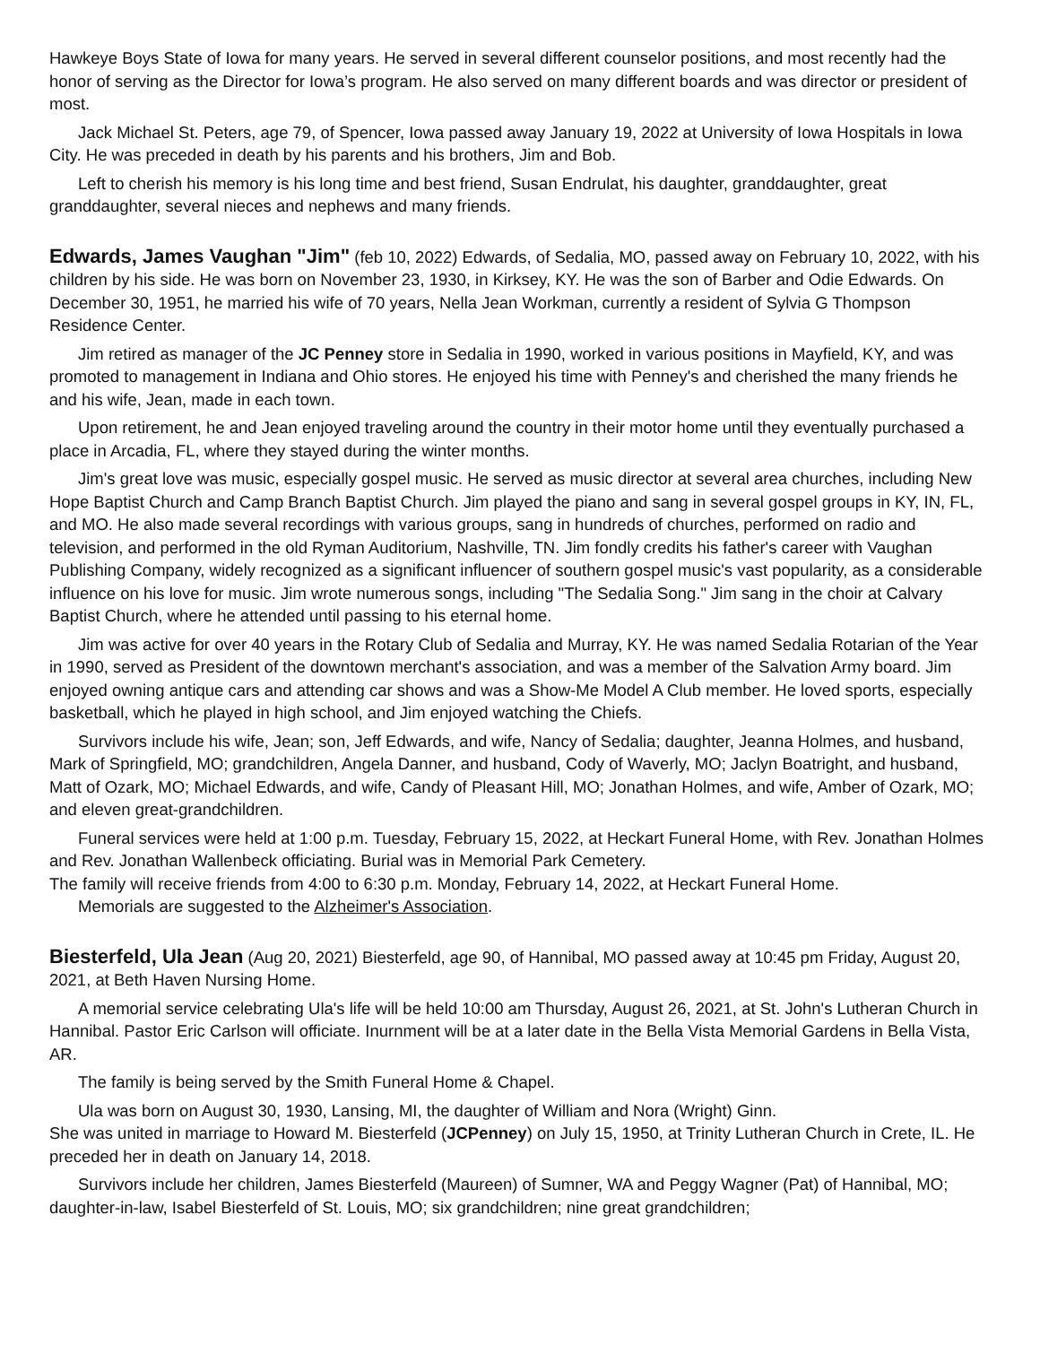Hawkeye Boys State of Iowa for many years. He served in several different counselor positions, and most recently had the honor of serving as the Director for Iowa’s program. He also served on many different boards and was director or president of most.
Jack Michael St. Peters, age 79, of Spencer, Iowa passed away January 19, 2022 at University of Iowa Hospitals in Iowa City. He was preceded in death by his parents and his brothers, Jim and Bob.
Left to cherish his memory is his long time and best friend, Susan Endrulat, his daughter, granddaughter, great granddaughter, several nieces and nephews and many friends.
Edwards, James Vaughan "Jim" (feb 10, 2022) Edwards, of Sedalia, MO, passed away on February 10, 2022, with his children by his side. He was born on November 23, 1930, in Kirksey, KY. He was the son of Barber and Odie Edwards. On December 30, 1951, he married his wife of 70 years, Nella Jean Workman, currently a resident of Sylvia G Thompson Residence Center.
Jim retired as manager of the JC Penney store in Sedalia in 1990, worked in various positions in Mayfield, KY, and was promoted to management in Indiana and Ohio stores. He enjoyed his time with Penney's and cherished the many friends he and his wife, Jean, made in each town.
Upon retirement, he and Jean enjoyed traveling around the country in their motor home until they eventually purchased a place in Arcadia, FL, where they stayed during the winter months.
Jim's great love was music, especially gospel music. He served as music director at several area churches, including New Hope Baptist Church and Camp Branch Baptist Church. Jim played the piano and sang in several gospel groups in KY, IN, FL, and MO. He also made several recordings with various groups, sang in hundreds of churches, performed on radio and television, and performed in the old Ryman Auditorium, Nashville, TN. Jim fondly credits his father's career with Vaughan Publishing Company, widely recognized as a significant influencer of southern gospel music's vast popularity, as a considerable influence on his love for music. Jim wrote numerous songs, including "The Sedalia Song." Jim sang in the choir at Calvary Baptist Church, where he attended until passing to his eternal home.
Jim was active for over 40 years in the Rotary Club of Sedalia and Murray, KY. He was named Sedalia Rotarian of the Year in 1990, served as President of the downtown merchant's association, and was a member of the Salvation Army board. Jim enjoyed owning antique cars and attending car shows and was a Show-Me Model A Club member. He loved sports, especially basketball, which he played in high school, and Jim enjoyed watching the Chiefs.
Survivors include his wife, Jean; son, Jeff Edwards, and wife, Nancy of Sedalia; daughter, Jeanna Holmes, and husband, Mark of Springfield, MO; grandchildren, Angela Danner, and husband, Cody of Waverly, MO; Jaclyn Boatright, and husband, Matt of Ozark, MO; Michael Edwards, and wife, Candy of Pleasant Hill, MO; Jonathan Holmes, and wife, Amber of Ozark, MO; and eleven great-grandchildren.
Funeral services were held at 1:00 p.m. Tuesday, February 15, 2022, at Heckart Funeral Home, with Rev. Jonathan Holmes and Rev. Jonathan Wallenbeck officiating. Burial was in Memorial Park Cemetery.
The family will receive friends from 4:00 to 6:30 p.m. Monday, February 14, 2022, at Heckart Funeral Home.
Memorials are suggested to the Alzheimer's Association.
Biesterfeld, Ula Jean (Aug 20, 2021) Biesterfeld, age 90, of Hannibal, MO passed away at 10:45 pm Friday, August 20, 2021, at Beth Haven Nursing Home.
A memorial service celebrating Ula's life will be held 10:00 am Thursday, August 26, 2021, at St. John's Lutheran Church in Hannibal. Pastor Eric Carlson will officiate. Inurnment will be at a later date in the Bella Vista Memorial Gardens in Bella Vista, AR.
The family is being served by the Smith Funeral Home & Chapel.
Ula was born on August 30, 1930, Lansing, MI, the daughter of William and Nora (Wright) Ginn.
She was united in marriage to Howard M. Biesterfeld (JCPenney) on July 15, 1950, at Trinity Lutheran Church in Crete, IL. He preceded her in death on January 14, 2018.
Survivors include her children, James Biesterfeld (Maureen) of Sumner, WA and Peggy Wagner (Pat) of Hannibal, MO; daughter-in-law, Isabel Biesterfeld of St. Louis, MO; six grandchildren; nine great grandchildren;